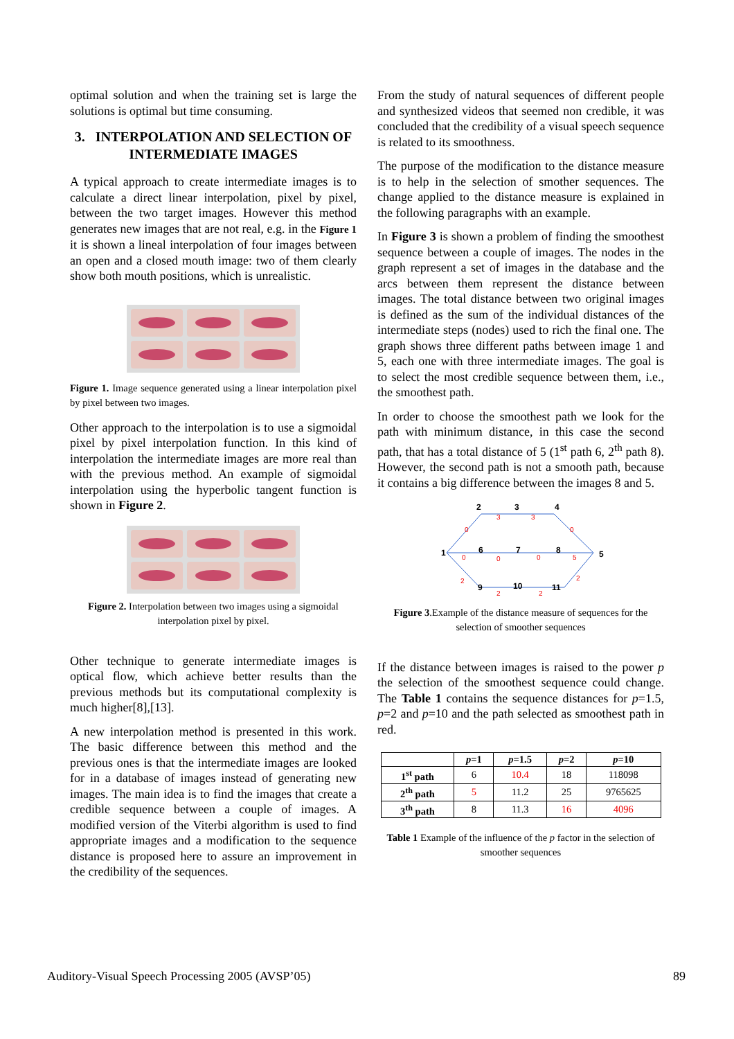optimal solution and when the training set is large the solutions is optimal but time consuming.
3. INTERPOLATION AND SELECTION OF INTERMEDIATE IMAGES
A typical approach to create intermediate images is to calculate a direct linear interpolation, pixel by pixel, between the two target images. However this method generates new images that are not real, e.g. in the Figure 1 it is shown a lineal interpolation of four images between an open and a closed mouth image: two of them clearly show both mouth positions, which is unrealistic.
Figure 1. Image sequence generated using a linear interpolation pixel by pixel between two images.
Other approach to the interpolation is to use a sigmoidal pixel by pixel interpolation function. In this kind of interpolation the intermediate images are more real than with the previous method. An example of sigmoidal interpolation using the hyperbolic tangent function is shown in Figure 2.
Figure 2. Interpolation between two images using a sigmoidal interpolation pixel by pixel.
Other technique to generate intermediate images is optical flow, which achieve better results than the previous methods but its computational complexity is much higher[8],[13].
A new interpolation method is presented in this work. The basic difference between this method and the previous ones is that the intermediate images are looked for in a database of images instead of generating new images. The main idea is to find the images that create a credible sequence between a couple of images. A modified version of the Viterbi algorithm is used to find appropriate images and a modification to the sequence distance is proposed here to assure an improvement in the credibility of the sequences.
From the study of natural sequences of different people and synthesized videos that seemed non credible, it was concluded that the credibility of a visual speech sequence is related to its smoothness.
The purpose of the modification to the distance measure is to help in the selection of smother sequences. The change applied to the distance measure is explained in the following paragraphs with an example.
In Figure 3 is shown a problem of finding the smoothest sequence between a couple of images. The nodes in the graph represent a set of images in the database and the arcs between them represent the distance between images. The total distance between two original images is defined as the sum of the individual distances of the intermediate steps (nodes) used to rich the final one. The graph shows three different paths between image 1 and 5, each one with three intermediate images. The goal is to select the most credible sequence between them, i.e., the smoothest path.
In order to choose the smoothest path we look for the path with minimum distance, in this case the second path, that has a total distance of 5 (1<sup>st</sup> path 6, 2<sup>th</sup> path 8). However, the second path is not a smooth path, because it contains a big difference between the images 8 and 5.
1
2
3
4
5
6
7
8
9
10
11
0
3
3
0
0
0
0
5
2
2
2
2
Figure 3.Example of the distance measure of sequences for the selection of smoother sequences
If the distance between images is raised to the power p the selection of the smoothest sequence could change. The Table 1 contains the sequence distances for p=1.5, p=2 and p=10 and the path selected as smoothest path in red.
| | p =1 | p =1.5 | p =2 | p =10 |
| --- | --- | --- | --- | --- |
| 1<sup>st</sup> path | 6 | 10.4 | 18 | 118098 |
| 2<sup>th</sup> path | 5 | 11.2 | 25 | 9765625 |
| 3<sup>th</sup> path | 8 | 11.3 | 16 | 4096 |
Table 1 Example of the influence of the p factor in the selection of smoother sequences
Auditory-Visual Speech Processing 2005 (AVSP’05) 89